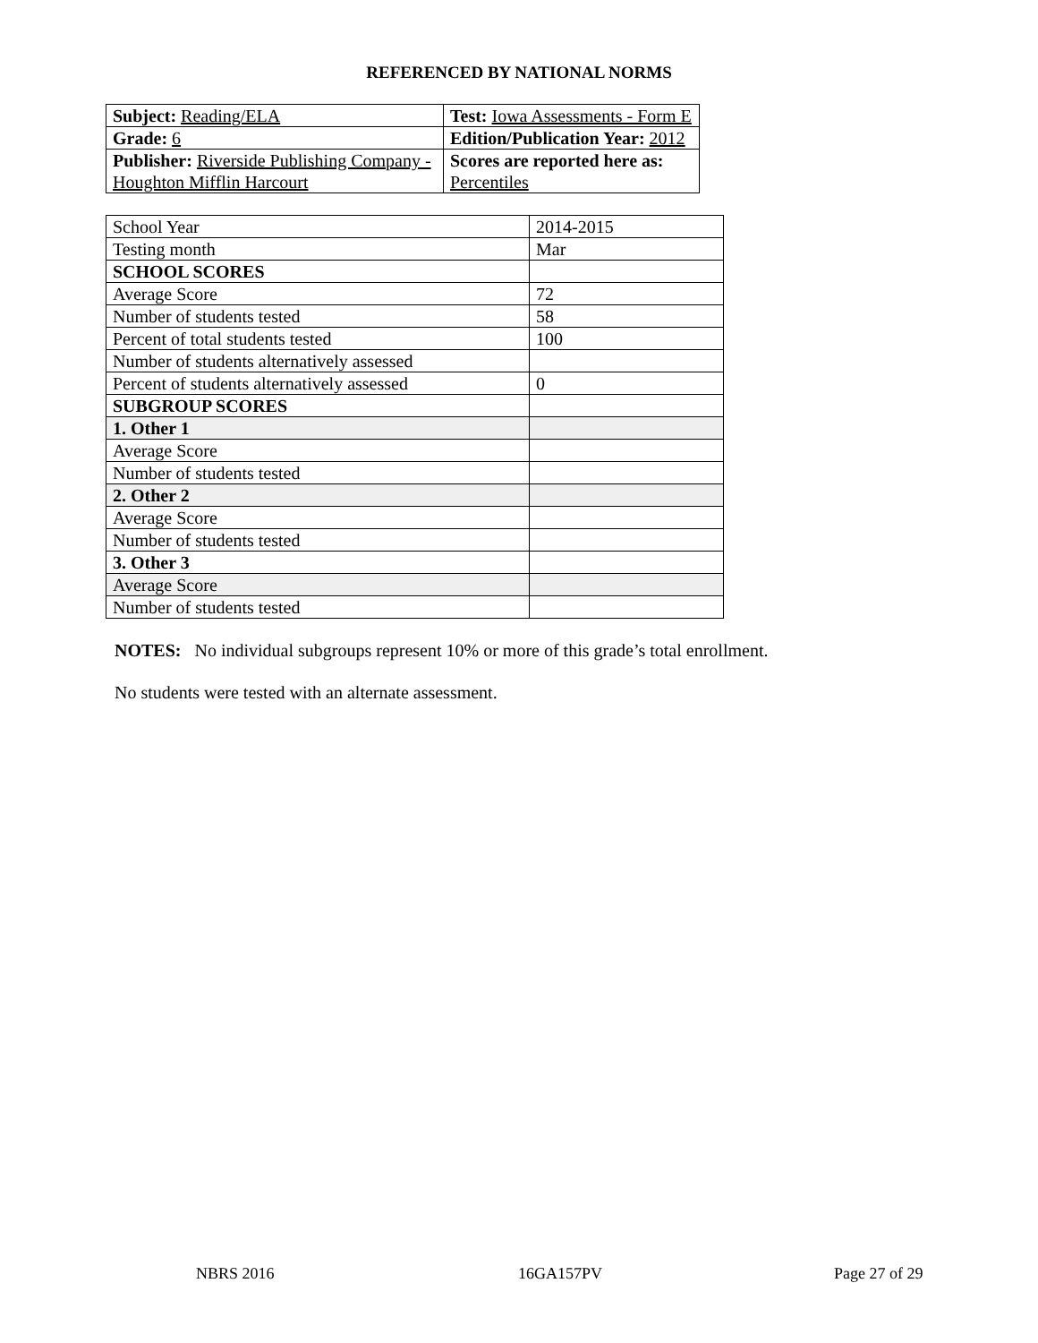REFERENCED BY NATIONAL NORMS
| Subject: Reading/ELA | Test: Iowa Assessments - Form E |
| Grade: 6 | Edition/Publication Year: 2012 |
| Publisher: Riverside Publishing Company - Houghton Mifflin Harcourt | Scores are reported here as: Percentiles |
| School Year | 2014-2015 |
| Testing month | Mar |
| SCHOOL SCORES | |
| Average Score | 72 |
| Number of students tested | 58 |
| Percent of total students tested | 100 |
| Number of students alternatively assessed | |
| Percent of students alternatively assessed | 0 |
| SUBGROUP SCORES | |
| 1. Other 1 | |
| Average Score | |
| Number of students tested | |
| 2. Other 2 | |
| Average Score | |
| Number of students tested | |
| 3. Other 3 | |
| Average Score | |
| Number of students tested | |
NOTES: No individual subgroups represent 10% or more of this grade’s total enrollment.
No students were tested with an alternate assessment.
NBRS 2016 16GA157PV Page 27 of 29